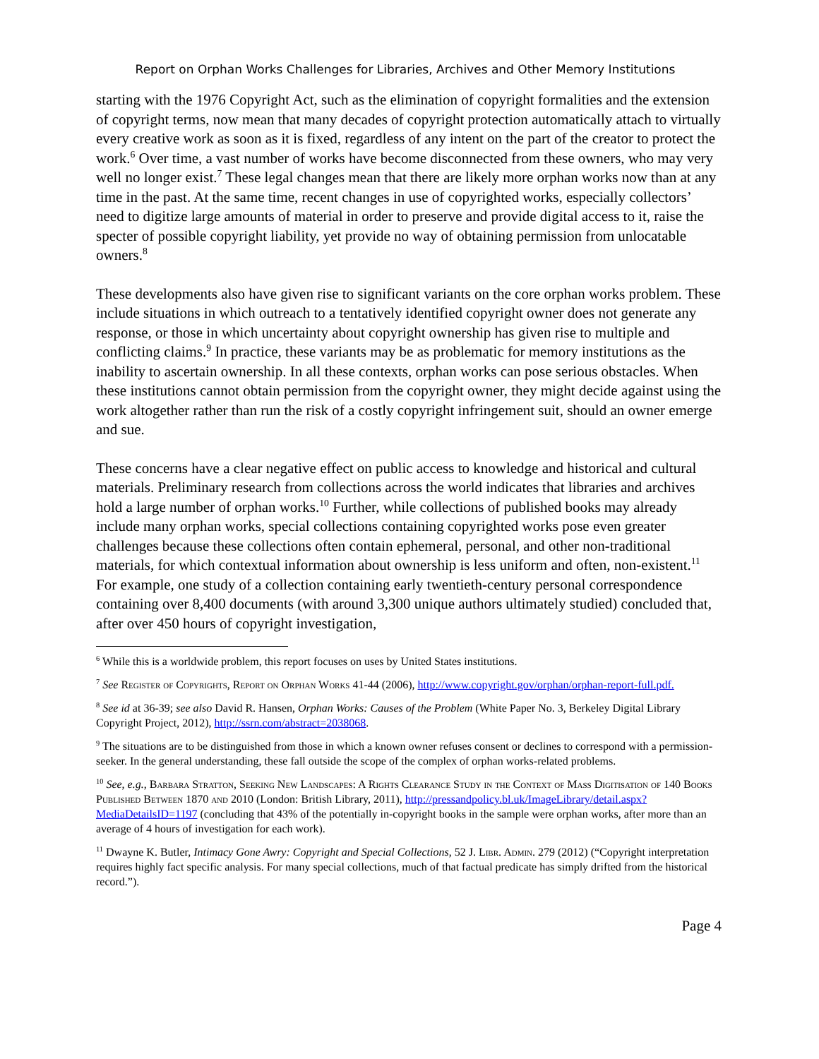Report on Orphan Works Challenges for Libraries, Archives and Other Memory Institutions
starting with the 1976 Copyright Act, such as the elimination of copyright formalities and the extension of copyright terms, now mean that many decades of copyright protection automatically attach to virtually every creative work as soon as it is fixed, regardless of any intent on the part of the creator to protect the work.<sup>6</sup> Over time, a vast number of works have become disconnected from these owners, who may very well no longer exist.<sup>7</sup> These legal changes mean that there are likely more orphan works now than at any time in the past. At the same time, recent changes in use of copyrighted works, especially collectors’ need to digitize large amounts of material in order to preserve and provide digital access to it, raise the specter of possible copyright liability, yet provide no way of obtaining permission from unlocatable owners.<sup>8</sup>
These developments also have given rise to significant variants on the core orphan works problem. These include situations in which outreach to a tentatively identified copyright owner does not generate any response, or those in which uncertainty about copyright ownership has given rise to multiple and conflicting claims.<sup>9</sup> In practice, these variants may be as problematic for memory institutions as the inability to ascertain ownership. In all these contexts, orphan works can pose serious obstacles. When these institutions cannot obtain permission from the copyright owner, they might decide against using the work altogether rather than run the risk of a costly copyright infringement suit, should an owner emerge and sue.
These concerns have a clear negative effect on public access to knowledge and historical and cultural materials. Preliminary research from collections across the world indicates that libraries and archives hold a large number of orphan works.<sup>10</sup> Further, while collections of published books may already include many orphan works, special collections containing copyrighted works pose even greater challenges because these collections often contain ephemeral, personal, and other non-traditional materials, for which contextual information about ownership is less uniform and often, non-existent.<sup>11</sup> For example, one study of a collection containing early twentieth-century personal correspondence containing over 8,400 documents (with around 3,300 unique authors ultimately studied) concluded that, after over 450 hours of copyright investigation,
<sup>6</sup> While this is a worldwide problem, this report focuses on uses by United States institutions.
<sup>7</sup> See Register of Copyrights, Report on Orphan Works 41-44 (2006), http://www.copyright.gov/orphan/orphan-report-full.pdf.
<sup>8</sup> See id at 36-39; see also David R. Hansen, Orphan Works: Causes of the Problem (White Paper No. 3, Berkeley Digital Library Copyright Project, 2012), http://ssrn.com/abstract=2038068.
<sup>9</sup> The situations are to be distinguished from those in which a known owner refuses consent or declines to correspond with a permission-seeker. In the general understanding, these fall outside the scope of the complex of orphan works-related problems.
<sup>10</sup> See, e.g., Barbara Stratton, Seeking New Landscapes: A Rights Clearance Study in the Context of Mass Digitisation of 140 Books Published Between 1870 and 2010 (London: British Library, 2011), http://pressandpolicy.bl.uk/ImageLibrary/detail.aspx?MediaDetailsID=1197 (concluding that 43% of the potentially in-copyright books in the sample were orphan works, after more than an average of 4 hours of investigation for each work).
<sup>11</sup> Dwayne K. Butler, Intimacy Gone Awry: Copyright and Special Collections, 52 J. Libr. Admin. 279 (2012) (“Copyright interpretation requires highly fact specific analysis. For many special collections, much of that factual predicate has simply drifted from the historical record.”).
Page 4